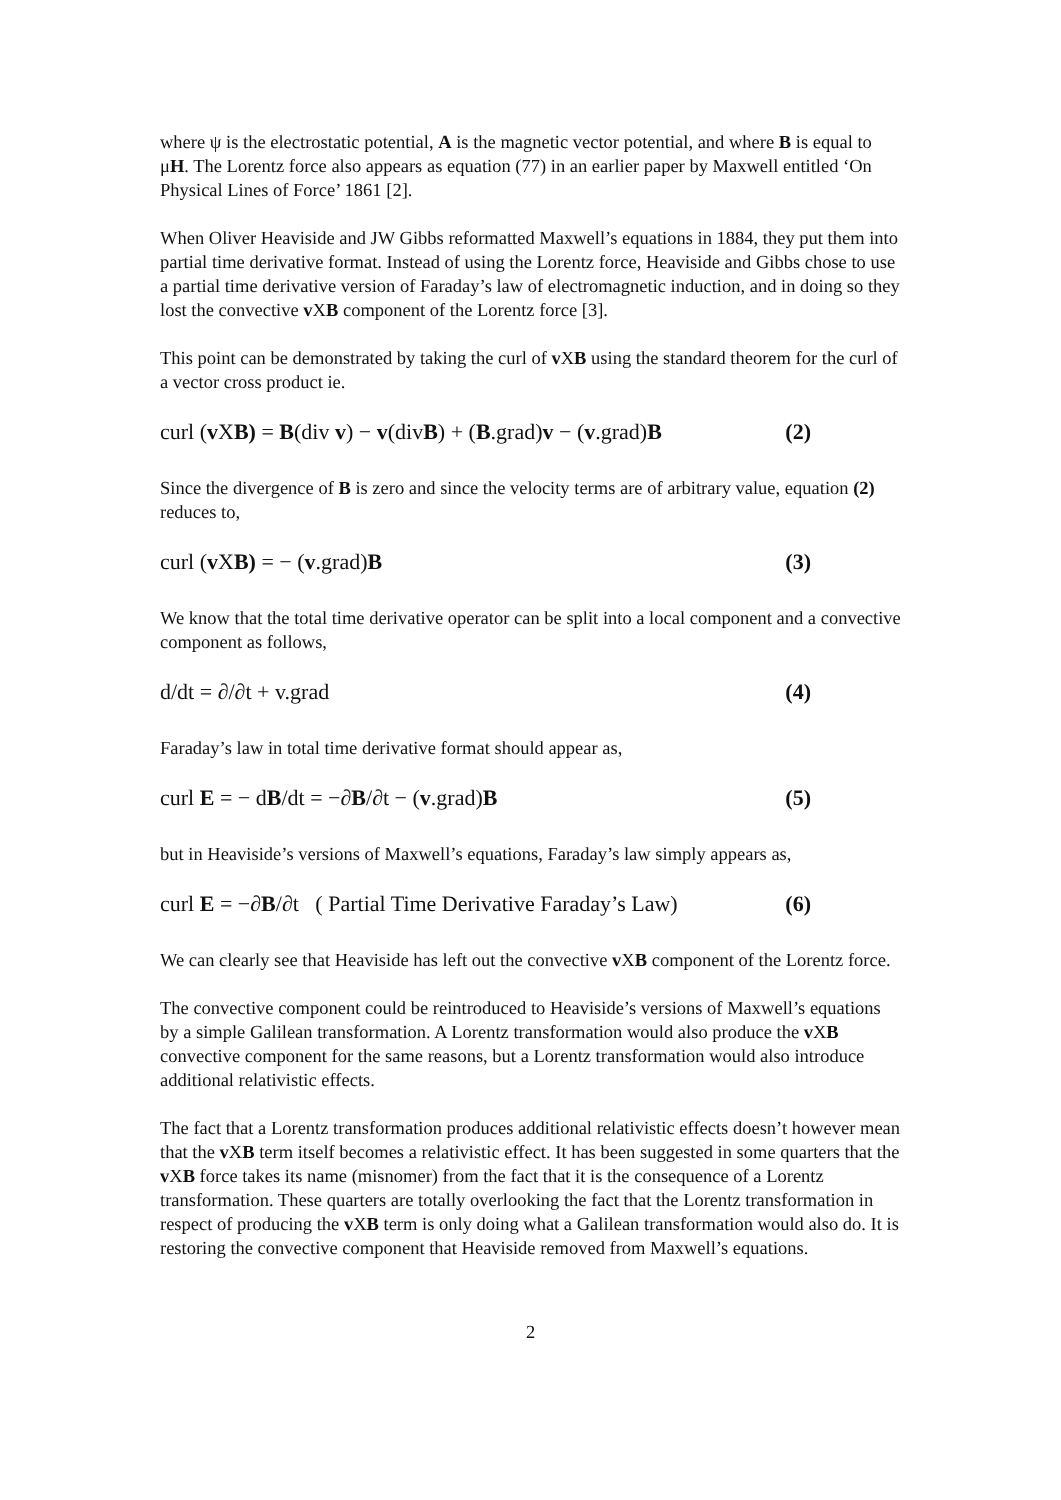where ψ is the electrostatic potential, A is the magnetic vector potential, and where B is equal to μH. The Lorentz force also appears as equation (77) in an earlier paper by Maxwell entitled ‘On Physical Lines of Force’ 1861 [2].
When Oliver Heaviside and JW Gibbs reformatted Maxwell’s equations in 1884, they put them into partial time derivative format. Instead of using the Lorentz force, Heaviside and Gibbs chose to use a partial time derivative version of Faraday’s law of electromagnetic induction, and in doing so they lost the convective v XB component of the Lorentz force [3].
This point can be demonstrated by taking the curl of v XB using the standard theorem for the curl of a vector cross product ie.
curl (v XB) = B(div v) − v(divB) + (B.grad)v − (v.grad)B (2)
Since the divergence of B is zero and since the velocity terms are of arbitrary value, equation (2) reduces to,
curl (v XB) = − (v.grad)B (3)
We know that the total time derivative operator can be split into a local component and a convective component as follows,
d/dt = ∂/∂t + v.grad (4)
Faraday’s law in total time derivative format should appear as,
curl E = − dB/dt = −∂B/∂t − (v.grad)B (5)
but in Heaviside’s versions of Maxwell’s equations, Faraday’s law simply appears as,
curl E = −∂B/∂t ( Partial Time Derivative Faraday’s Law) (6)
We can clearly see that Heaviside has left out the convective v XB component of the Lorentz force.
The convective component could be reintroduced to Heaviside’s versions of Maxwell’s equations by a simple Galilean transformation. A Lorentz transformation would also produce the v XB convective component for the same reasons, but a Lorentz transformation would also introduce additional relativistic effects.
The fact that a Lorentz transformation produces additional relativistic effects doesn’t however mean that the v XB term itself becomes a relativistic effect. It has been suggested in some quarters that the v XB force takes its name (misnomer) from the fact that it is the consequence of a Lorentz transformation. These quarters are totally overlooking the fact that the Lorentz transformation in respect of producing the v XB term is only doing what a Galilean transformation would also do. It is restoring the convective component that Heaviside removed from Maxwell’s equations.
2